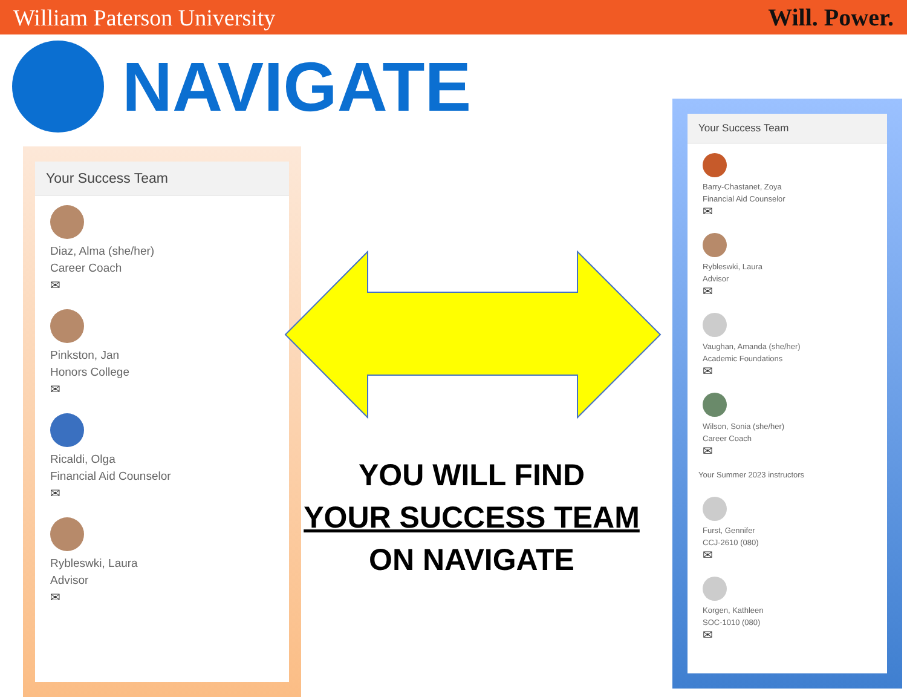William Paterson University Will. Power.
NAVIGATE
Your Success Team
Diaz, Alma (she/her)
Career Coach
✉
Pinkston, Jan
Honors College
✉
Ricaldi, Olga
Financial Aid Counselor
✉
Rybleswki, Laura
Advisor
✉
YOU WILL FIND
YOUR SUCCESS TEAM
ON NAVIGATE
Your Success Team
Barry-Chastanet, Zoya
Financial Aid Counselor
✉
Rybleswki, Laura
Advisor
✉
Vaughan, Amanda (she/her)
Academic Foundations
✉
Wilson, Sonia (she/her)
Career Coach
✉
Your Summer 2023 instructors
Furst, Gennifer
CCJ-2610 (080)
✉
Korgen, Kathleen
SOC-1010 (080)
✉